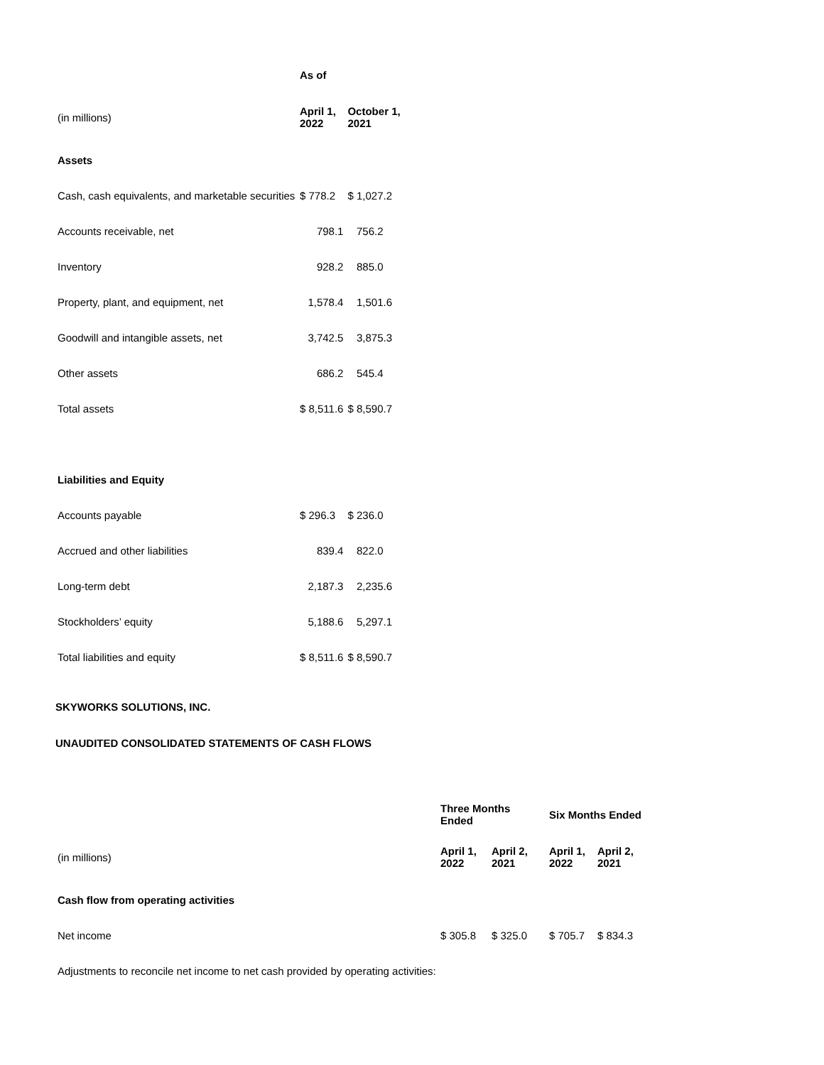| | As of | |
| (in millions) | April 1, 2022 | October 1, 2021 |
| Assets | | |
| Cash, cash equivalents, and marketable securities | $ 778.2 | $ 1,027.2 |
| Accounts receivable, net | 798.1 | 756.2 |
| Inventory | 928.2 | 885.0 |
| Property, plant, and equipment, net | 1,578.4 | 1,501.6 |
| Goodwill and intangible assets, net | 3,742.5 | 3,875.3 |
| Other assets | 686.2 | 545.4 |
| Total assets | $ 8,511.6 | $ 8,590.7 |
| Liabilities and Equity | | |
| Accounts payable | $ 296.3 | $ 236.0 |
| Accrued and other liabilities | 839.4 | 822.0 |
| Long-term debt | 2,187.3 | 2,235.6 |
| Stockholders’ equity | 5,188.6 | 5,297.1 |
| Total liabilities and equity | $ 8,511.6 | $ 8,590.7 |
SKYWORKS SOLUTIONS, INC.
UNAUDITED CONSOLIDATED STATEMENTS OF CASH FLOWS
| | Three Months Ended | | Six Months Ended | |
| (in millions) | April 1, 2022 | April 2, 2021 | April 1, 2022 | April 2, 2021 |
| Cash flow from operating activities | | | | |
| Net income | $ 305.8 | $ 325.0 | $ 705.7 | $ 834.3 |
| Adjustments to reconcile net income to net cash provided by operating activities: | | | | |